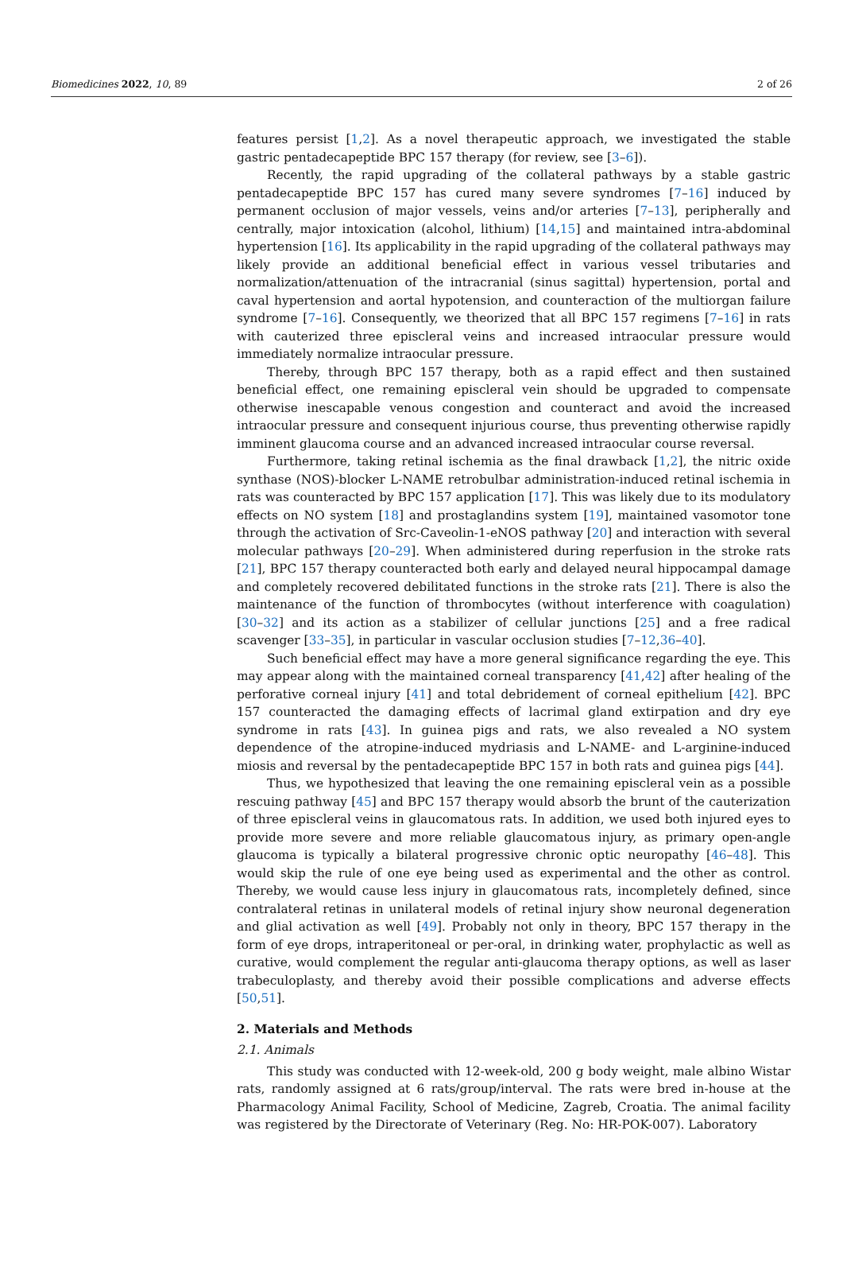Biomedicines 2022, 10, 89 2 of 26
features persist [1,2]. As a novel therapeutic approach, we investigated the stable gastric pentadecapeptide BPC 157 therapy (for review, see [3–6]).
Recently, the rapid upgrading of the collateral pathways by a stable gastric pentadecapeptide BPC 157 has cured many severe syndromes [7–16] induced by permanent occlusion of major vessels, veins and/or arteries [7–13], peripherally and centrally, major intoxication (alcohol, lithium) [14,15] and maintained intra-abdominal hypertension [16]. Its applicability in the rapid upgrading of the collateral pathways may likely provide an additional beneficial effect in various vessel tributaries and normalization/attenuation of the intracranial (sinus sagittal) hypertension, portal and caval hypertension and aortal hypotension, and counteraction of the multiorgan failure syndrome [7–16]. Consequently, we theorized that all BPC 157 regimens [7–16] in rats with cauterized three episcleral veins and increased intraocular pressure would immediately normalize intraocular pressure.
Thereby, through BPC 157 therapy, both as a rapid effect and then sustained beneficial effect, one remaining episcleral vein should be upgraded to compensate otherwise inescapable venous congestion and counteract and avoid the increased intraocular pressure and consequent injurious course, thus preventing otherwise rapidly imminent glaucoma course and an advanced increased intraocular course reversal.
Furthermore, taking retinal ischemia as the final drawback [1,2], the nitric oxide synthase (NOS)-blocker L-NAME retrobulbar administration-induced retinal ischemia in rats was counteracted by BPC 157 application [17]. This was likely due to its modulatory effects on NO system [18] and prostaglandins system [19], maintained vasomotor tone through the activation of Src-Caveolin-1-eNOS pathway [20] and interaction with several molecular pathways [20–29]. When administered during reperfusion in the stroke rats [21], BPC 157 therapy counteracted both early and delayed neural hippocampal damage and completely recovered debilitated functions in the stroke rats [21]. There is also the maintenance of the function of thrombocytes (without interference with coagulation) [30–32] and its action as a stabilizer of cellular junctions [25] and a free radical scavenger [33–35], in particular in vascular occlusion studies [7–12,36–40].
Such beneficial effect may have a more general significance regarding the eye. This may appear along with the maintained corneal transparency [41,42] after healing of the perforative corneal injury [41] and total debridement of corneal epithelium [42]. BPC 157 counteracted the damaging effects of lacrimal gland extirpation and dry eye syndrome in rats [43]. In guinea pigs and rats, we also revealed a NO system dependence of the atropine-induced mydriasis and L-NAME- and L-arginine-induced miosis and reversal by the pentadecapeptide BPC 157 in both rats and guinea pigs [44].
Thus, we hypothesized that leaving the one remaining episcleral vein as a possible rescuing pathway [45] and BPC 157 therapy would absorb the brunt of the cauterization of three episcleral veins in glaucomatous rats. In addition, we used both injured eyes to provide more severe and more reliable glaucomatous injury, as primary open-angle glaucoma is typically a bilateral progressive chronic optic neuropathy [46–48]. This would skip the rule of one eye being used as experimental and the other as control. Thereby, we would cause less injury in glaucomatous rats, incompletely defined, since contralateral retinas in unilateral models of retinal injury show neuronal degeneration and glial activation as well [49]. Probably not only in theory, BPC 157 therapy in the form of eye drops, intraperitoneal or per-oral, in drinking water, prophylactic as well as curative, would complement the regular anti-glaucoma therapy options, as well as laser trabeculoplasty, and thereby avoid their possible complications and adverse effects [50,51].
2. Materials and Methods
2.1. Animals
This study was conducted with 12-week-old, 200 g body weight, male albino Wistar rats, randomly assigned at 6 rats/group/interval. The rats were bred in-house at the Pharmacology Animal Facility, School of Medicine, Zagreb, Croatia. The animal facility was registered by the Directorate of Veterinary (Reg. No: HR-POK-007). Laboratory